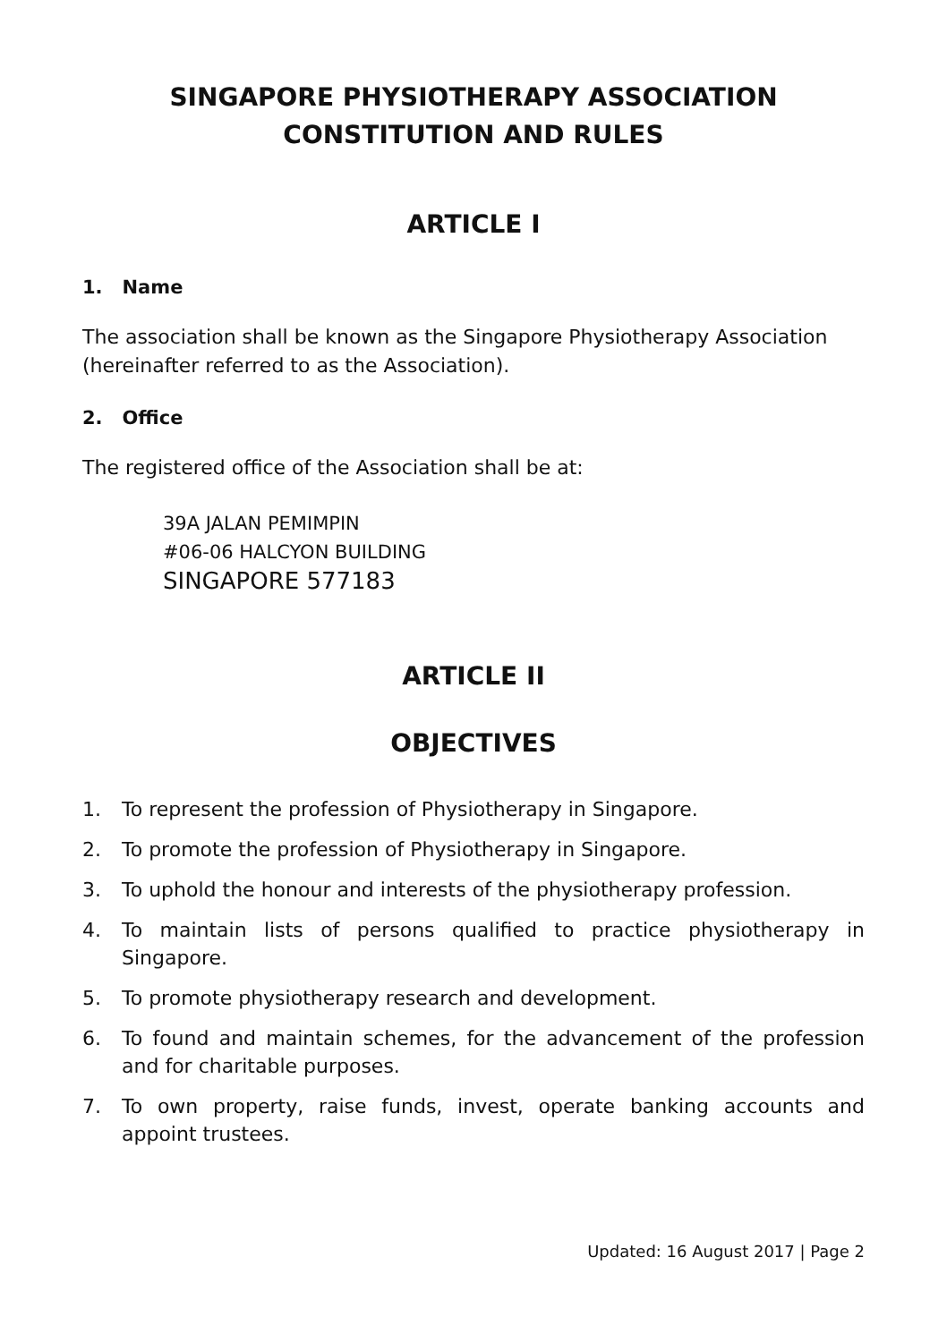SINGAPORE PHYSIOTHERAPY ASSOCIATION
CONSTITUTION AND RULES
ARTICLE I
1. Name
The association shall be known as the Singapore Physiotherapy Association (hereinafter referred to as the Association).
2. Office
The registered office of the Association shall be at:
39A JALAN PEMIMPIN
#06-06 HALCYON BUILDING
SINGAPORE 577183
ARTICLE II
OBJECTIVES
1. To represent the profession of Physiotherapy in Singapore.
2. To promote the profession of Physiotherapy in Singapore.
3. To uphold the honour and interests of the physiotherapy profession.
4. To maintain lists of persons qualified to practice physiotherapy in Singapore.
5. To promote physiotherapy research and development.
6. To found and maintain schemes, for the advancement of the profession and for charitable purposes.
7. To own property, raise funds, invest, operate banking accounts and appoint trustees.
Updated: 16 August 2017 | Page 2